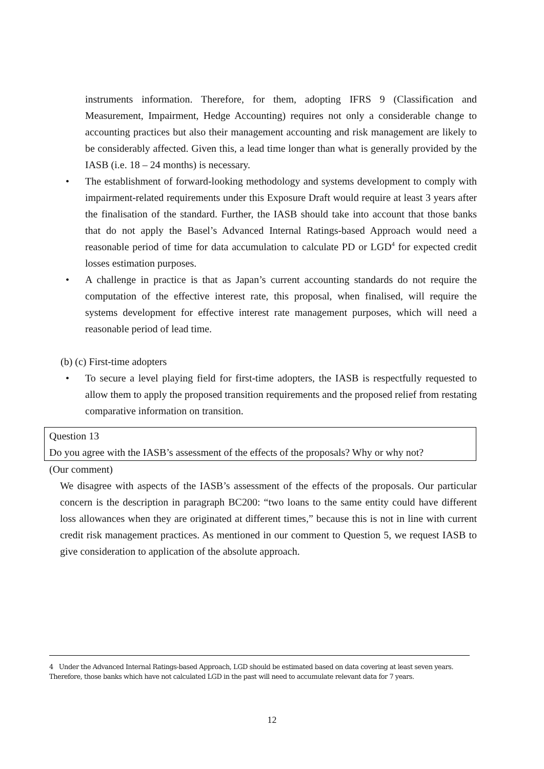instruments information. Therefore, for them, adopting IFRS 9 (Classification and Measurement, Impairment, Hedge Accounting) requires not only a considerable change to accounting practices but also their management accounting and risk management are likely to be considerably affected. Given this, a lead time longer than what is generally provided by the IASB (i.e. 18 – 24 months) is necessary.
• The establishment of forward-looking methodology and systems development to comply with impairment-related requirements under this Exposure Draft would require at least 3 years after the finalisation of the standard. Further, the IASB should take into account that those banks that do not apply the Basel’s Advanced Internal Ratings-based Approach would need a reasonable period of time for data accumulation to calculate PD or LGD<sup>4</sup> for expected credit losses estimation purposes.
• A challenge in practice is that as Japan’s current accounting standards do not require the computation of the effective interest rate, this proposal, when finalised, will require the systems development for effective interest rate management purposes, which will need a reasonable period of lead time.
(b) (c) First-time adopters
• To secure a level playing field for first-time adopters, the IASB is respectfully requested to allow them to apply the proposed transition requirements and the proposed relief from restating comparative information on transition.
Question 13
Do you agree with the IASB’s assessment of the effects of the proposals? Why or why not?
(Our comment)
We disagree with aspects of the IASB’s assessment of the effects of the proposals. Our particular concern is the description in paragraph BC200: “two loans to the same entity could have different loss allowances when they are originated at different times,” because this is not in line with current credit risk management practices. As mentioned in our comment to Question 5, we request IASB to give consideration to application of the absolute approach.
4 Under the Advanced Internal Ratings-based Approach, LGD should be estimated based on data covering at least seven years. Therefore, those banks which have not calculated LGD in the past will need to accumulate relevant data for 7 years.
12